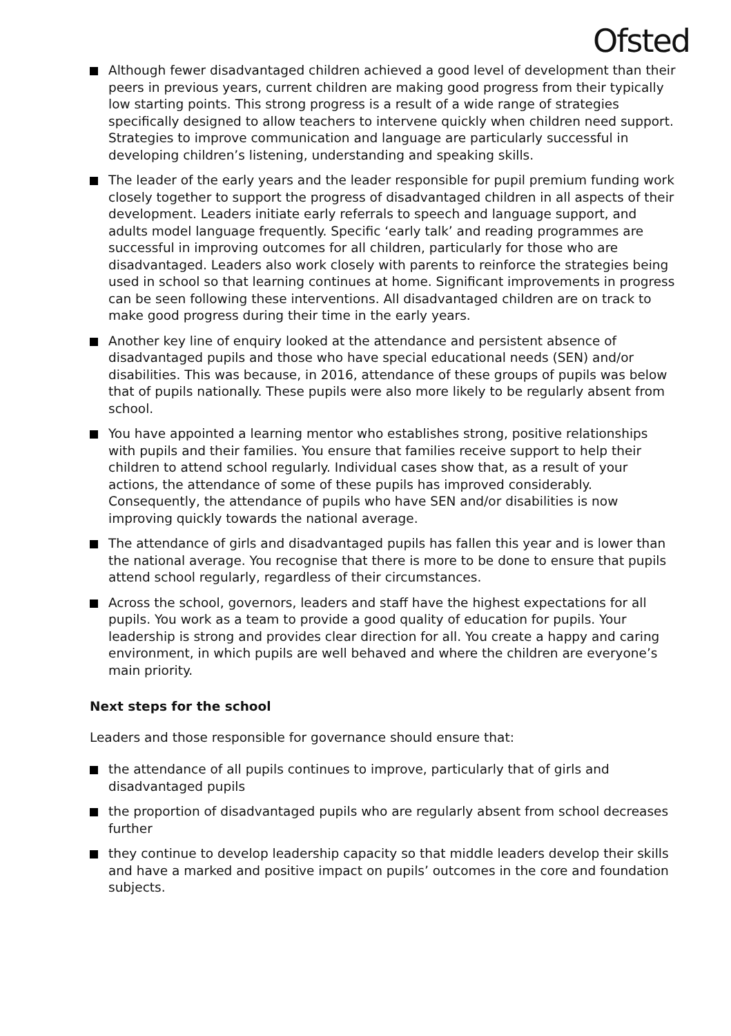Ofsted
Although fewer disadvantaged children achieved a good level of development than their peers in previous years, current children are making good progress from their typically low starting points. This strong progress is a result of a wide range of strategies specifically designed to allow teachers to intervene quickly when children need support. Strategies to improve communication and language are particularly successful in developing children’s listening, understanding and speaking skills.
The leader of the early years and the leader responsible for pupil premium funding work closely together to support the progress of disadvantaged children in all aspects of their development. Leaders initiate early referrals to speech and language support, and adults model language frequently. Specific ‘early talk’ and reading programmes are successful in improving outcomes for all children, particularly for those who are disadvantaged. Leaders also work closely with parents to reinforce the strategies being used in school so that learning continues at home. Significant improvements in progress can be seen following these interventions. All disadvantaged children are on track to make good progress during their time in the early years.
Another key line of enquiry looked at the attendance and persistent absence of disadvantaged pupils and those who have special educational needs (SEN) and/or disabilities. This was because, in 2016, attendance of these groups of pupils was below that of pupils nationally. These pupils were also more likely to be regularly absent from school.
You have appointed a learning mentor who establishes strong, positive relationships with pupils and their families. You ensure that families receive support to help their children to attend school regularly. Individual cases show that, as a result of your actions, the attendance of some of these pupils has improved considerably. Consequently, the attendance of pupils who have SEN and/or disabilities is now improving quickly towards the national average.
The attendance of girls and disadvantaged pupils has fallen this year and is lower than the national average. You recognise that there is more to be done to ensure that pupils attend school regularly, regardless of their circumstances.
Across the school, governors, leaders and staff have the highest expectations for all pupils. You work as a team to provide a good quality of education for pupils. Your leadership is strong and provides clear direction for all. You create a happy and caring environment, in which pupils are well behaved and where the children are everyone’s main priority.
Next steps for the school
Leaders and those responsible for governance should ensure that:
the attendance of all pupils continues to improve, particularly that of girls and disadvantaged pupils
the proportion of disadvantaged pupils who are regularly absent from school decreases further
they continue to develop leadership capacity so that middle leaders develop their skills and have a marked and positive impact on pupils’ outcomes in the core and foundation subjects.